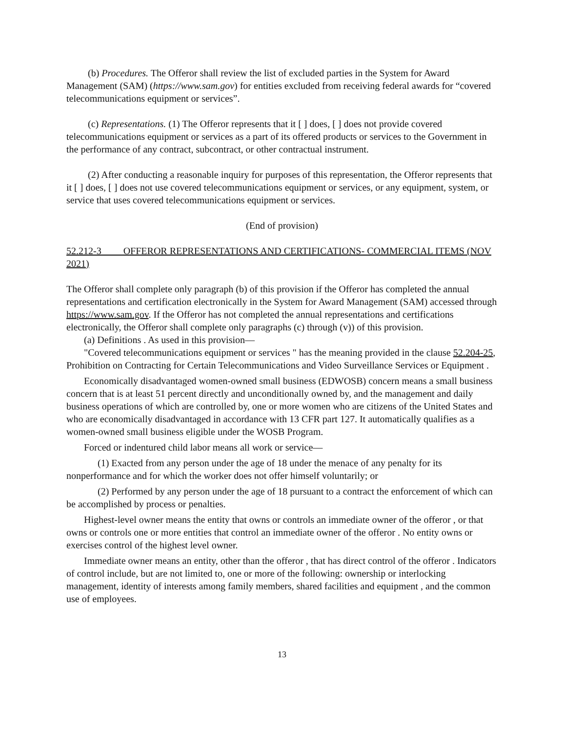(b) Procedures. The Offeror shall review the list of excluded parties in the System for Award Management (SAM) (https://www.sam.gov) for entities excluded from receiving federal awards for “covered telecommunications equipment or services”.
(c) Representations. (1) The Offeror represents that it [ ] does, [ ] does not provide covered telecommunications equipment or services as a part of its offered products or services to the Government in the performance of any contract, subcontract, or other contractual instrument.
(2) After conducting a reasonable inquiry for purposes of this representation, the Offeror represents that it [ ] does, [ ] does not use covered telecommunications equipment or services, or any equipment, system, or service that uses covered telecommunications equipment or services.
(End of provision)
52.212-3 OFFEROR REPRESENTATIONS AND CERTIFICATIONS- COMMERCIAL ITEMS (NOV 2021)
The Offeror shall complete only paragraph (b) of this provision if the Offeror has completed the annual representations and certification electronically in the System for Award Management (SAM) accessed through https://www.sam.gov. If the Offeror has not completed the annual representations and certifications electronically, the Offeror shall complete only paragraphs (c) through (v)) of this provision.
(a) Definitions . As used in this provision—
"Covered telecommunications equipment or services " has the meaning provided in the clause 52.204-25, Prohibition on Contracting for Certain Telecommunications and Video Surveillance Services or Equipment .
Economically disadvantaged women-owned small business (EDWOSB) concern means a small business concern that is at least 51 percent directly and unconditionally owned by, and the management and daily business operations of which are controlled by, one or more women who are citizens of the United States and who are economically disadvantaged in accordance with 13 CFR part 127. It automatically qualifies as a women-owned small business eligible under the WOSB Program.
Forced or indentured child labor means all work or service—
(1) Exacted from any person under the age of 18 under the menace of any penalty for its nonperformance and for which the worker does not offer himself voluntarily; or
(2) Performed by any person under the age of 18 pursuant to a contract the enforcement of which can be accomplished by process or penalties.
Highest-level owner means the entity that owns or controls an immediate owner of the offeror , or that owns or controls one or more entities that control an immediate owner of the offeror . No entity owns or exercises control of the highest level owner.
Immediate owner means an entity, other than the offeror , that has direct control of the offeror . Indicators of control include, but are not limited to, one or more of the following: ownership or interlocking management, identity of interests among family members, shared facilities and equipment , and the common use of employees.
13